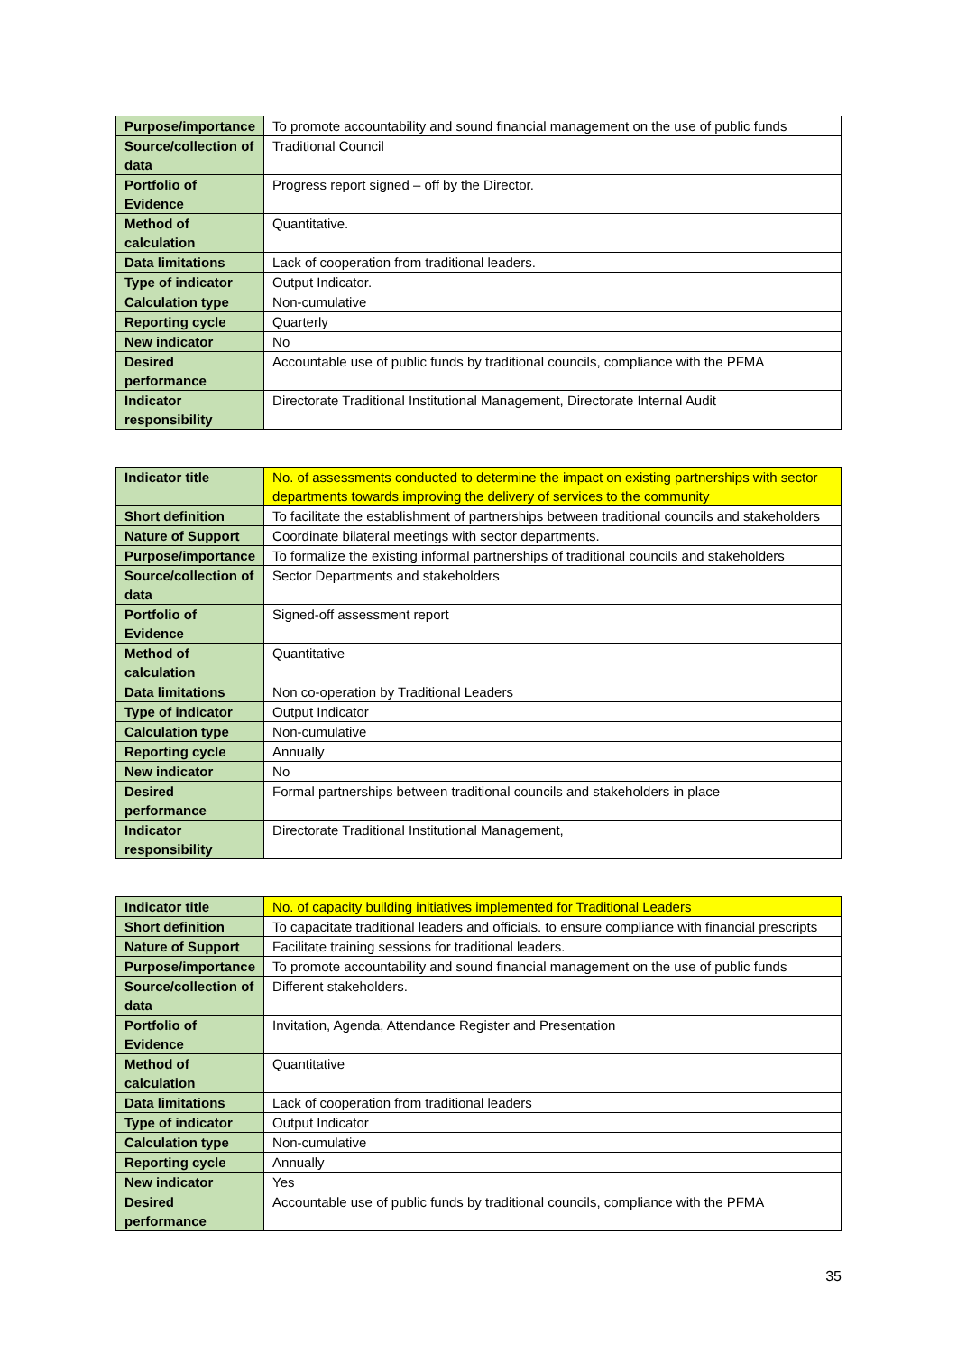| Purpose/importance | To promote accountability and sound financial management on the use of public funds |
| Source/collection of data | Traditional Council |
| Portfolio of Evidence | Progress report signed – off by the Director. |
| Method of calculation | Quantitative. |
| Data limitations | Lack of cooperation from traditional leaders. |
| Type of indicator | Output Indicator. |
| Calculation type | Non-cumulative |
| Reporting cycle | Quarterly |
| New indicator | No |
| Desired performance | Accountable use of public funds by traditional councils, compliance with the PFMA |
| Indicator responsibility | Directorate Traditional Institutional Management, Directorate Internal Audit |
| Indicator title | No. of assessments conducted to determine the impact on existing partnerships with sector departments towards improving the delivery of services to the community |
| Short definition | To facilitate the establishment of partnerships between traditional councils and stakeholders |
| Nature of Support | Coordinate bilateral meetings with sector departments. |
| Purpose/importance | To formalize the existing informal partnerships of traditional councils and stakeholders |
| Source/collection of data | Sector Departments and stakeholders |
| Portfolio of Evidence | Signed-off assessment report |
| Method of calculation | Quantitative |
| Data limitations | Non co-operation by Traditional Leaders |
| Type of indicator | Output Indicator |
| Calculation type | Non-cumulative |
| Reporting cycle | Annually |
| New indicator | No |
| Desired performance | Formal partnerships between traditional councils and stakeholders in place |
| Indicator responsibility | Directorate Traditional Institutional Management, |
| Indicator title | No. of capacity building initiatives implemented for Traditional Leaders |
| Short definition | To capacitate traditional leaders and officials. to ensure compliance with financial prescripts |
| Nature of Support | Facilitate training sessions for traditional leaders. |
| Purpose/importance | To promote accountability and sound financial management on the use of public funds |
| Source/collection of data | Different stakeholders. |
| Portfolio of Evidence | Invitation, Agenda, Attendance Register and Presentation |
| Method of calculation | Quantitative |
| Data limitations | Lack of cooperation from traditional leaders |
| Type of indicator | Output Indicator |
| Calculation type | Non-cumulative |
| Reporting cycle | Annually |
| New indicator | Yes |
| Desired performance | Accountable use of public funds by traditional councils, compliance with the PFMA |
35